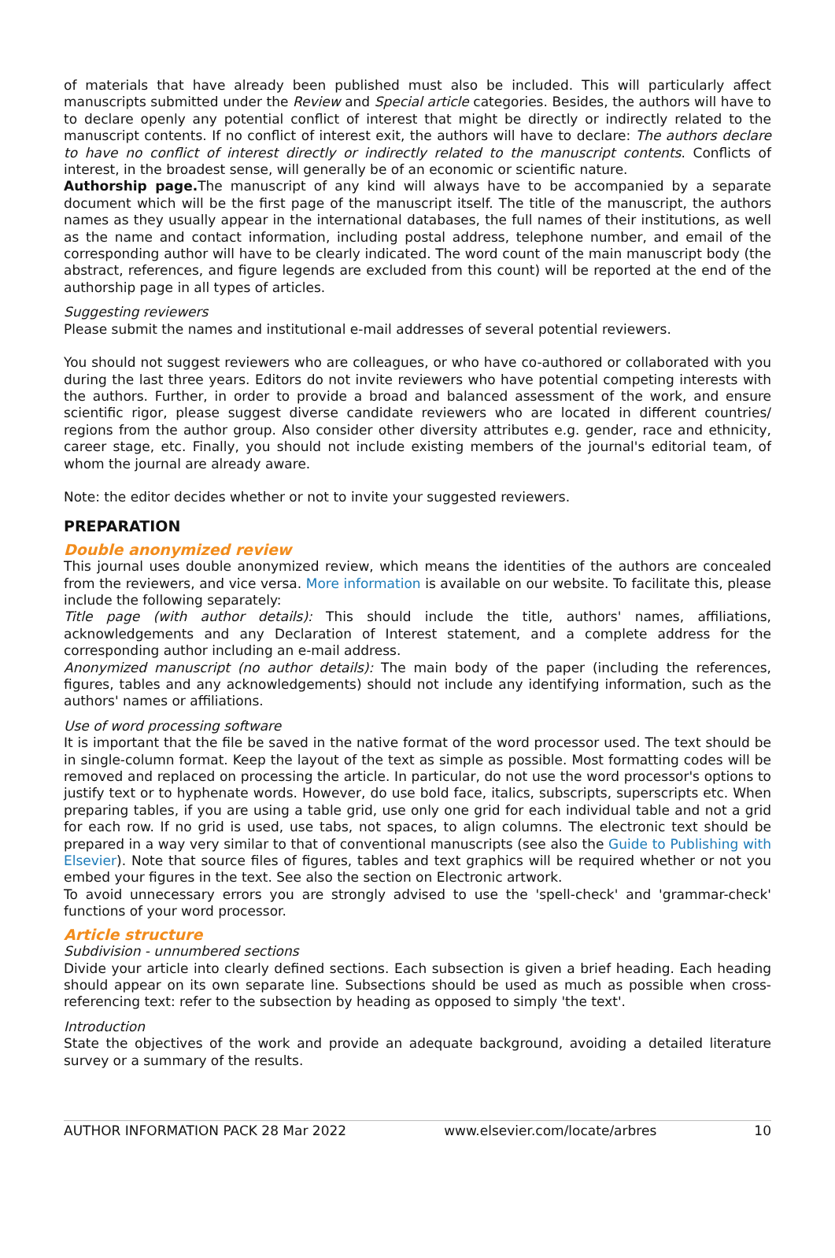of materials that have already been published must also be included. This will particularly affect manuscripts submitted under the Review and Special article categories. Besides, the authors will have to to declare openly any potential conflict of interest that might be directly or indirectly related to the manuscript contents. If no conflict of interest exit, the authors will have to declare: The authors declare to have no conflict of interest directly or indirectly related to the manuscript contents. Conflicts of interest, in the broadest sense, will generally be of an economic or scientific nature.
Authorship page. The manuscript of any kind will always have to be accompanied by a separate document which will be the first page of the manuscript itself. The title of the manuscript, the authors names as they usually appear in the international databases, the full names of their institutions, as well as the name and contact information, including postal address, telephone number, and email of the corresponding author will have to be clearly indicated. The word count of the main manuscript body (the abstract, references, and figure legends are excluded from this count) will be reported at the end of the authorship page in all types of articles.
Suggesting reviewers
Please submit the names and institutional e-mail addresses of several potential reviewers.
You should not suggest reviewers who are colleagues, or who have co-authored or collaborated with you during the last three years. Editors do not invite reviewers who have potential competing interests with the authors. Further, in order to provide a broad and balanced assessment of the work, and ensure scientific rigor, please suggest diverse candidate reviewers who are located in different countries/ regions from the author group. Also consider other diversity attributes e.g. gender, race and ethnicity, career stage, etc. Finally, you should not include existing members of the journal's editorial team, of whom the journal are already aware.
Note: the editor decides whether or not to invite your suggested reviewers.
PREPARATION
Double anonymized review
This journal uses double anonymized review, which means the identities of the authors are concealed from the reviewers, and vice versa. More information is available on our website. To facilitate this, please include the following separately:
Title page (with author details): This should include the title, authors' names, affiliations, acknowledgements and any Declaration of Interest statement, and a complete address for the corresponding author including an e-mail address.
Anonymized manuscript (no author details): The main body of the paper (including the references, figures, tables and any acknowledgements) should not include any identifying information, such as the authors' names or affiliations.
Use of word processing software
It is important that the file be saved in the native format of the word processor used. The text should be in single-column format. Keep the layout of the text as simple as possible. Most formatting codes will be removed and replaced on processing the article. In particular, do not use the word processor's options to justify text or to hyphenate words. However, do use bold face, italics, subscripts, superscripts etc. When preparing tables, if you are using a table grid, use only one grid for each individual table and not a grid for each row. If no grid is used, use tabs, not spaces, to align columns. The electronic text should be prepared in a way very similar to that of conventional manuscripts (see also the Guide to Publishing with Elsevier). Note that source files of figures, tables and text graphics will be required whether or not you embed your figures in the text. See also the section on Electronic artwork.
To avoid unnecessary errors you are strongly advised to use the 'spell-check' and 'grammar-check' functions of your word processor.
Article structure
Subdivision - unnumbered sections
Divide your article into clearly defined sections. Each subsection is given a brief heading. Each heading should appear on its own separate line. Subsections should be used as much as possible when cross-referencing text: refer to the subsection by heading as opposed to simply 'the text'.
Introduction
State the objectives of the work and provide an adequate background, avoiding a detailed literature survey or a summary of the results.
AUTHOR INFORMATION PACK 28 Mar 2022 www.elsevier.com/locate/arbres 10